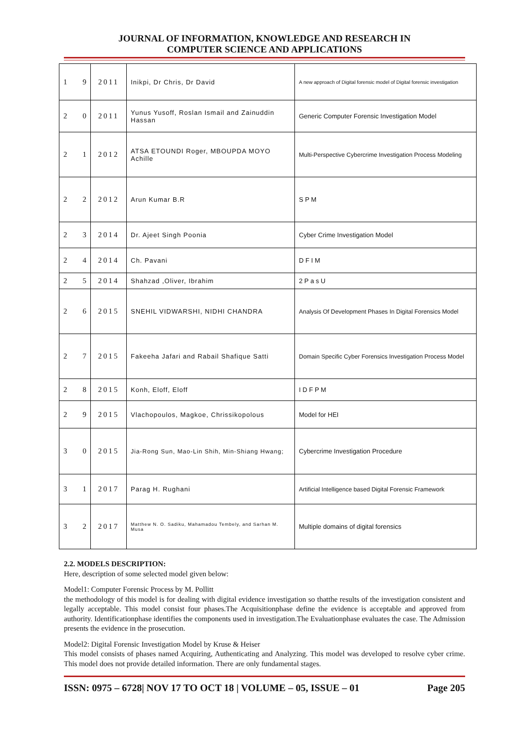JOURNAL OF INFORMATION, KNOWLEDGE AND RESEARCH IN
COMPUTER SCIENCE AND APPLICATIONS
| 1 | 9 | 2011 | Inikpi, Dr Chris, Dr David | A new approach of Digital forensic model of Digital forensic investigation |
| 2 | 0 | 2011 | Yunus Yusoff, Roslan Ismail and Zainuddin Hassan | Generic Computer Forensic Investigation Model |
| 2 | 1 | 2012 | ATSA ETOUNDI Roger, MBOUPDA MOYO Achille | Multi-Perspective Cybercrime Investigation Process Modeling |
| 2 | 2 | 2012 | Arun Kumar B.R | S P M |
| 2 | 3 | 2014 | Dr. Ajeet Singh Poonia | Cyber Crime Investigation Model |
| 2 | 4 | 2014 | Ch. Pavani | D F I M |
| 2 | 5 | 2014 | Shahzad ,Oliver, Ibrahim | 2 P a s U |
| 2 | 6 | 2015 | SNEHIL VIDWARSHI, NIDHI CHANDRA | Analysis Of Development Phases In Digital Forensics Model |
| 2 | 7 | 2015 | Fakeeha Jafari and Rabail Shafique Satti | Domain Specific Cyber Forensics Investigation Process Model |
| 2 | 8 | 2015 | Konh, Eloff, Eloff | I D F P M |
| 2 | 9 | 2015 | Vlachopoulos, Magkoe, Chrissikopolous | Model for HEI |
| 3 | 0 | 2015 | Jia-Rong Sun, Mao-Lin Shih, Min-Shiang Hwang; | Cybercrime Investigation Procedure |
| 3 | 1 | 2017 | Parag H. Rughani | Artificial Intelligence based Digital Forensic Framework |
| 3 | 2 | 2017 | Matthew N. O. Sadiku, Mahamadou Tembely, and Sarhan M. Musa | Multiple domains of digital forensics |
2.2. MODELS DESCRIPTION:
Here, description of some selected model given below:
Model1: Computer Forensic Process by M. Pollitt
the methodology of this model is for dealing with digital evidence investigation so thatthe results of the investigation consistent and legally acceptable. This model consist four phases.The Acquisitionphase define the evidence is acceptable and approved from authority. Identificationphase identifies the components used in investigation.The Evaluationphase evaluates the case. The Admission presents the evidence in the prosecution.
Model2: Digital Forensic Investigation Model by Kruse & Heiser
This model consists of phases named Acquiring, Authenticating and Analyzing. This model was developed to resolve cyber crime. This model does not provide detailed information. There are only fundamental stages.
ISSN: 0975 – 6728| NOV 17 TO OCT 18 | VOLUME – 05, ISSUE – 01 Page 205